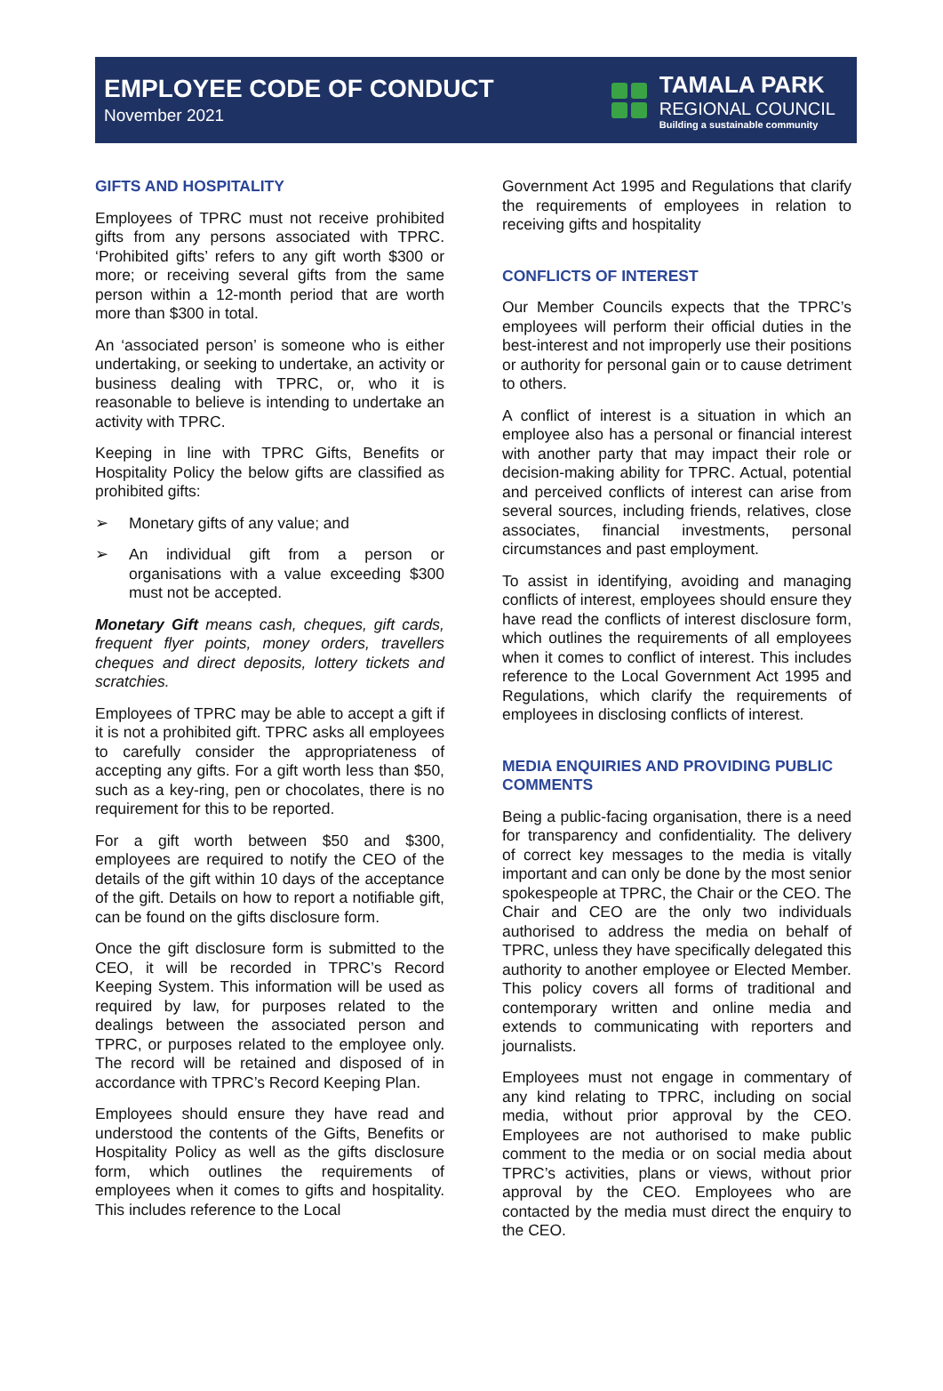EMPLOYEE CODE OF CONDUCT
November 2021
TAMALA PARK
REGIONAL COUNCIL
Building a sustainable community
GIFTS AND HOSPITALITY
Employees of TPRC must not receive prohibited gifts from any persons associated with TPRC. ‘Prohibited gifts’ refers to any gift worth $300 or more; or receiving several gifts from the same person within a 12-month period that are worth more than $300 in total.
An ‘associated person’ is someone who is either undertaking, or seeking to undertake, an activity or business dealing with TPRC, or, who it is reasonable to believe is intending to undertake an activity with TPRC.
Keeping in line with TPRC Gifts, Benefits or Hospitality Policy the below gifts are classified as prohibited gifts:
➢ Monetary gifts of any value; and
➢ An individual gift from a person or organisations with a value exceeding $300 must not be accepted.
Monetary Gift means cash, cheques, gift cards, frequent flyer points, money orders, travellers cheques and direct deposits, lottery tickets and scratchies.
Employees of TPRC may be able to accept a gift if it is not a prohibited gift. TPRC asks all employees to carefully consider the appropriateness of accepting any gifts. For a gift worth less than $50, such as a key-ring, pen or chocolates, there is no requirement for this to be reported.
For a gift worth between $50 and $300, employees are required to notify the CEO of the details of the gift within 10 days of the acceptance of the gift. Details on how to report a notifiable gift, can be found on the gifts disclosure form.
Once the gift disclosure form is submitted to the CEO, it will be recorded in TPRC’s Record Keeping System. This information will be used as required by law, for purposes related to the dealings between the associated person and TPRC, or purposes related to the employee only. The record will be retained and disposed of in accordance with TPRC’s Record Keeping Plan.
Employees should ensure they have read and understood the contents of the Gifts, Benefits or Hospitality Policy as well as the gifts disclosure form, which outlines the requirements of employees when it comes to gifts and hospitality. This includes reference to the Local
Government Act 1995 and Regulations that clarify the requirements of employees in relation to receiving gifts and hospitality
CONFLICTS OF INTEREST
Our Member Councils expects that the TPRC’s employees will perform their official duties in the best-interest and not improperly use their positions or authority for personal gain or to cause detriment to others.
A conflict of interest is a situation in which an employee also has a personal or financial interest with another party that may impact their role or decision-making ability for TPRC. Actual, potential and perceived conflicts of interest can arise from several sources, including friends, relatives, close associates, financial investments, personal circumstances and past employment.
To assist in identifying, avoiding and managing conflicts of interest, employees should ensure they have read the conflicts of interest disclosure form, which outlines the requirements of all employees when it comes to conflict of interest. This includes reference to the Local Government Act 1995 and Regulations, which clarify the requirements of employees in disclosing conflicts of interest.
MEDIA ENQUIRIES AND PROVIDING PUBLIC COMMENTS
Being a public-facing organisation, there is a need for transparency and confidentiality. The delivery of correct key messages to the media is vitally important and can only be done by the most senior spokespeople at TPRC, the Chair or the CEO. The Chair and CEO are the only two individuals authorised to address the media on behalf of TPRC, unless they have specifically delegated this authority to another employee or Elected Member. This policy covers all forms of traditional and contemporary written and online media and extends to communicating with reporters and journalists.
Employees must not engage in commentary of any kind relating to TPRC, including on social media, without prior approval by the CEO. Employees are not authorised to make public comment to the media or on social media about TPRC’s activities, plans or views, without prior approval by the CEO. Employees who are contacted by the media must direct the enquiry to the CEO.